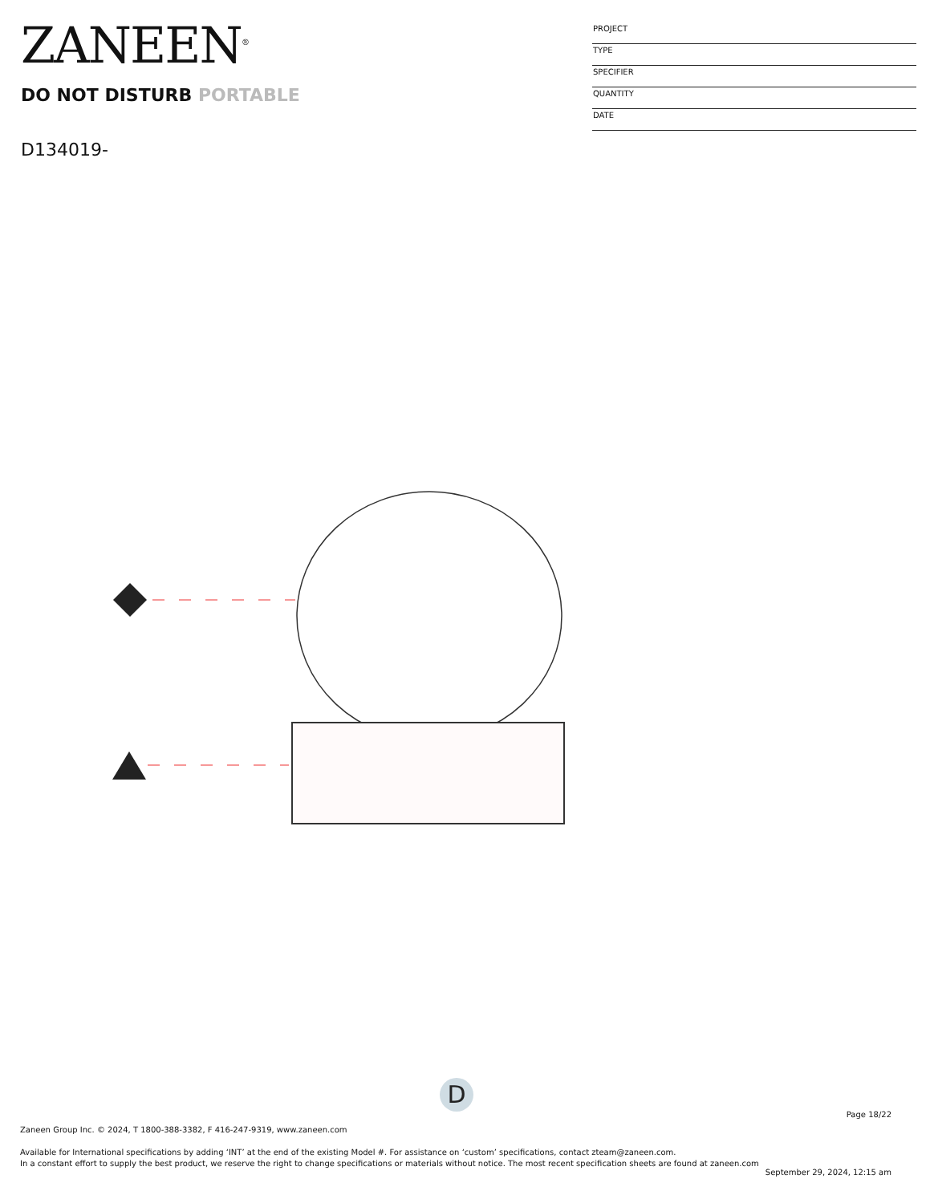ZANEEN<sup>®</sup>
PROJECT
TYPE
SPECIFIER
QUANTITY
DATE
DO NOT DISTURB PORTABLE
D134019-
D
Page 18/22
Zaneen Group Inc. © 2024, T 1800-388-3382, F 416-247-9319, www.zaneen.com
Available for International specifications by adding ‘INT’ at the end of the existing Model #. For assistance on ‘custom’ specifications, contact zteam@zaneen.com.
In a constant effort to supply the best product, we reserve the right to change specifications or materials without notice. The most recent specification sheets are found at zaneen.com
September 29, 2024, 12:15 am